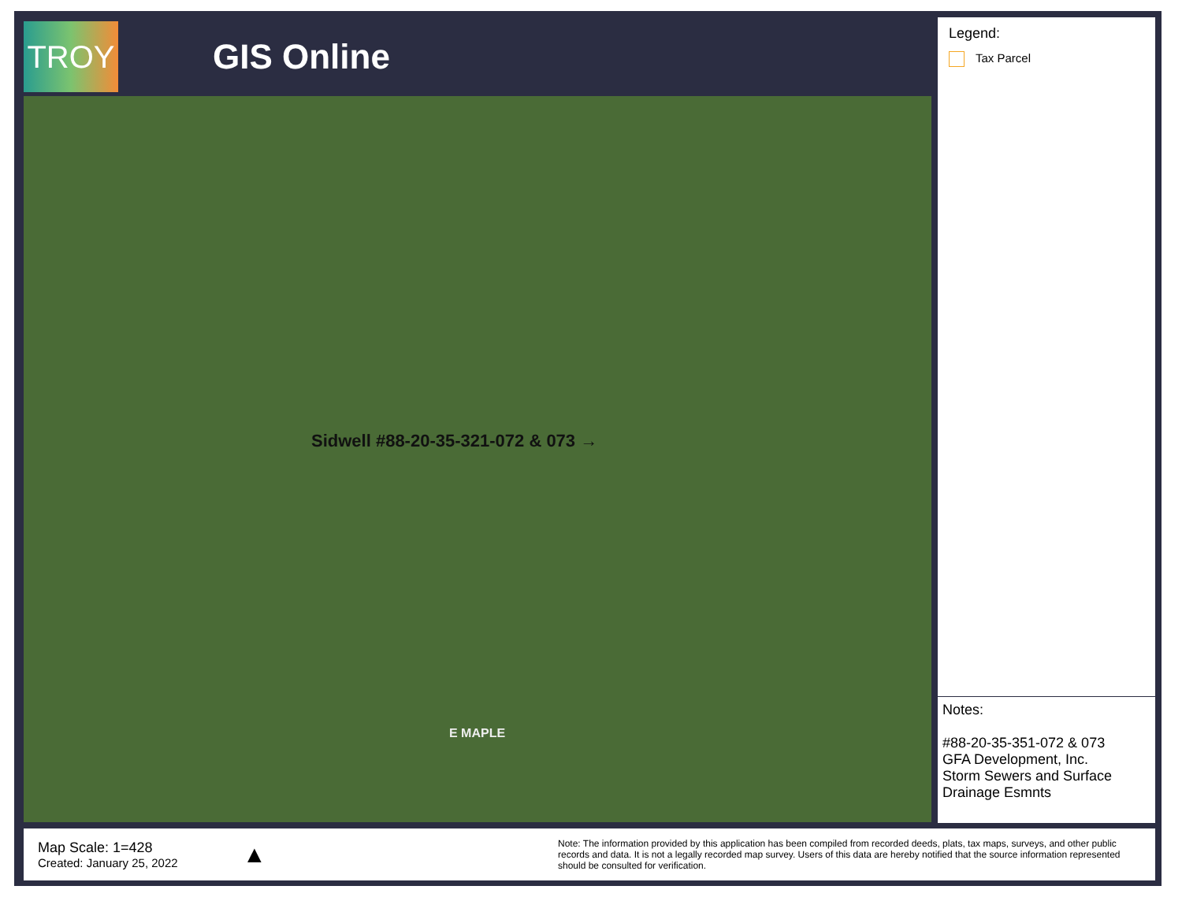TROY
GIS Online
Sidwell #88-20-35-321-072 & 073 →
E MAPLE
Legend:
Tax Parcel
Notes:
#88-20-35-351-072 & 073
GFA Development, Inc.
Storm Sewers and Surface Drainage Esmnts
Map Scale: 1=428
Created: January 25, 2022
▲
Note: The information provided by this application has been compiled from recorded deeds, plats, tax maps, surveys, and other public records and data. It is not a legally recorded map survey. Users of this data are hereby notified that the source information represented should be consulted for verification.